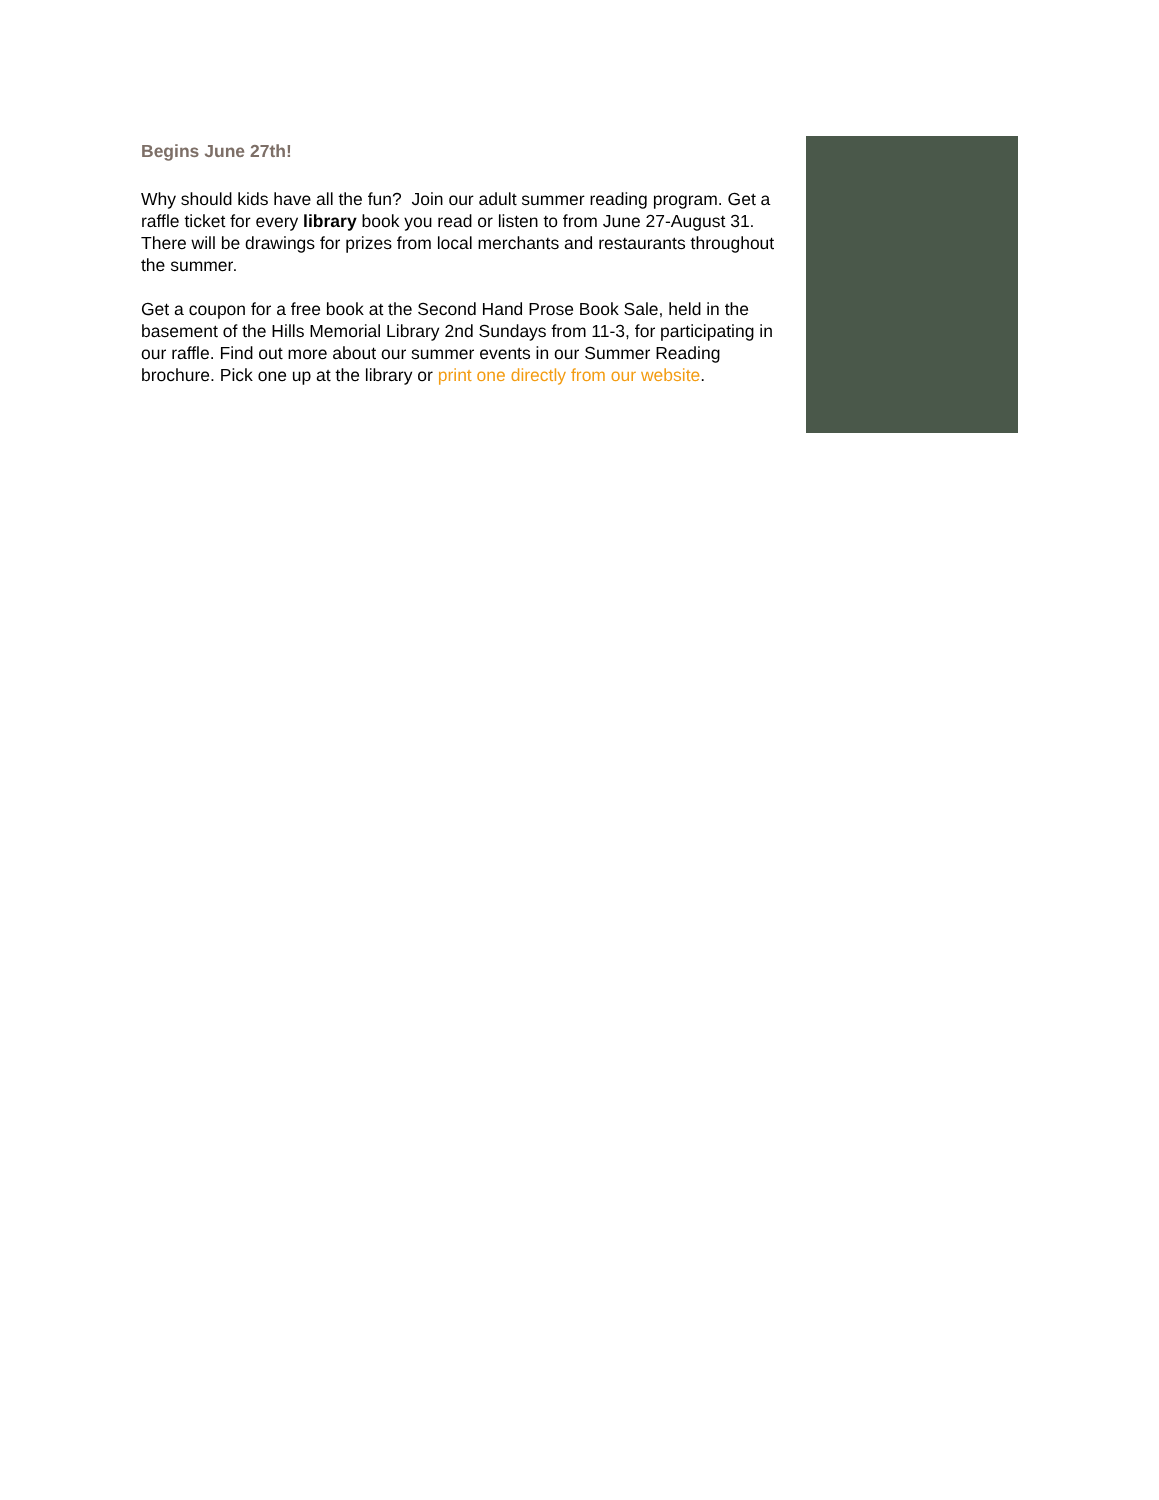Begins June 27th!
Why should kids have all the fun? Join our adult summer reading program. Get a raffle ticket for every library book you read or listen to from June 27-August 31. There will be drawings for prizes from local merchants and restaurants throughout the summer.
Get a coupon for a free book at the Second Hand Prose Book Sale, held in the basement of the Hills Memorial Library 2nd Sundays from 11-3, for participating in our raffle. Find out more about our summer events in our Summer Reading brochure. Pick one up at the library or print one directly from our website.